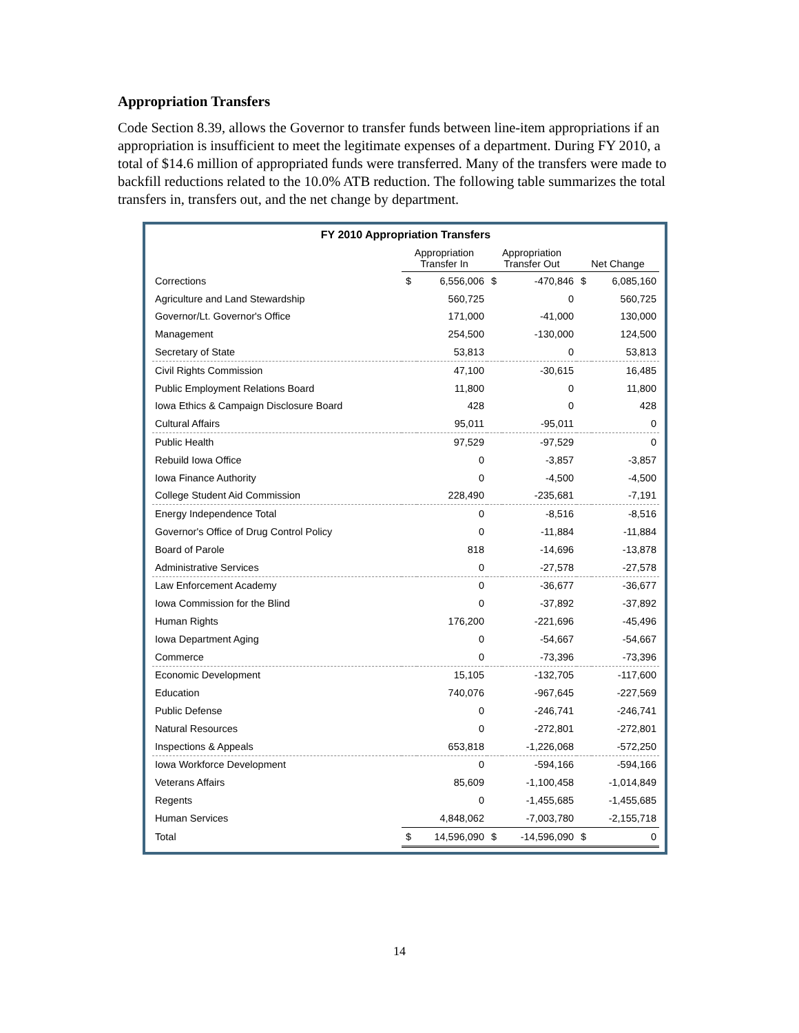Appropriation Transfers
Code Section 8.39, allows the Governor to transfer funds between line-item appropriations if an appropriation is insufficient to meet the legitimate expenses of a department. During FY 2010, a total of $14.6 million of appropriated funds were transferred. Many of the transfers were made to backfill reductions related to the 10.0% ATB reduction. The following table summarizes the total transfers in, transfers out, and the net change by department.
FY 2010 Appropriation Transfers
| | Appropriation Transfer In | | Appropriation Transfer Out | | Net Change | |
| --- | --- | --- | --- | --- | --- | --- |
| Corrections | $ | 6,556,006 | $ | -470,846 | $ | 6,085,160 |
| Agriculture and Land Stewardship | | 560,725 | | 0 | | 560,725 |
| Governor/Lt. Governor's Office | | 171,000 | | -41,000 | | 130,000 |
| Management | | 254,500 | | -130,000 | | 124,500 |
| Secretary of State | | 53,813 | | 0 | | 53,813 |
| Civil Rights Commission | | 47,100 | | -30,615 | | 16,485 |
| Public Employment Relations Board | | 11,800 | | 0 | | 11,800 |
| Iowa Ethics & Campaign Disclosure Board | | 428 | | 0 | | 428 |
| Cultural Affairs | | 95,011 | | -95,011 | | 0 |
| Public Health | | 97,529 | | -97,529 | | 0 |
| Rebuild Iowa Office | | 0 | | -3,857 | | -3,857 |
| Iowa Finance Authority | | 0 | | -4,500 | | -4,500 |
| College Student Aid Commission | | 228,490 | | -235,681 | | -7,191 |
| Energy Independence Total | | 0 | | -8,516 | | -8,516 |
| Governor's Office of Drug Control Policy | | 0 | | -11,884 | | -11,884 |
| Board of Parole | | 818 | | -14,696 | | -13,878 |
| Administrative Services | | 0 | | -27,578 | | -27,578 |
| Law Enforcement Academy | | 0 | | -36,677 | | -36,677 |
| Iowa Commission for the Blind | | 0 | | -37,892 | | -37,892 |
| Human Rights | | 176,200 | | -221,696 | | -45,496 |
| Iowa Department Aging | | 0 | | -54,667 | | -54,667 |
| Commerce | | 0 | | -73,396 | | -73,396 |
| Economic Development | | 15,105 | | -132,705 | | -117,600 |
| Education | | 740,076 | | -967,645 | | -227,569 |
| Public Defense | | 0 | | -246,741 | | -246,741 |
| Natural Resources | | 0 | | -272,801 | | -272,801 |
| Inspections & Appeals | | 653,818 | | -1,226,068 | | -572,250 |
| Iowa Workforce Development | | 0 | | -594,166 | | -594,166 |
| Veterans Affairs | | 85,609 | | -1,100,458 | | -1,014,849 |
| Regents | | 0 | | -1,455,685 | | -1,455,685 |
| Human Services | | 4,848,062 | | -7,003,780 | | -2,155,718 |
| Total | $ | 14,596,090 | $ | -14,596,090 | $ | 0 |
14